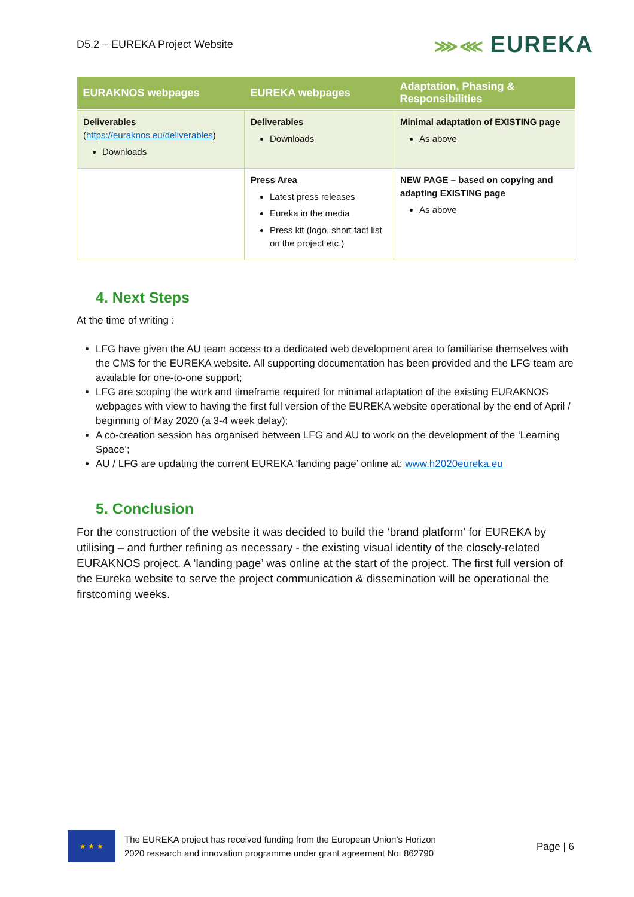D5.2 – EUREKA Project Website
⋙⋘ EUREKA
| EURAKNOS webpages | EUREKA webpages | Adaptation, Phasing & Responsibilities |
| --- | --- | --- |
| Deliverables ( https://euraknos.eu/deliverables ) Downloads | Deliverables Downloads | Minimal adaptation of EXISTING page As above |
| | Press Area Latest press releases Eureka in the media Press kit (logo, short fact list on the project etc.) | NEW PAGE – based on copying and adapting EXISTING page As above |
4. Next Steps
At the time of writing :
LFG have given the AU team access to a dedicated web development area to familiarise themselves with the CMS for the EUREKA website. All supporting documentation has been provided and the LFG team are available for one-to-one support;
LFG are scoping the work and timeframe required for minimal adaptation of the existing EURAKNOS webpages with view to having the first full version of the EUREKA website operational by the end of April / beginning of May 2020 (a 3-4 week delay);
A co-creation session has organised between LFG and AU to work on the development of the ‘Learning Space’;
AU / LFG are updating the current EUREKA ‘landing page’ online at: www.h2020eureka.eu
5. Conclusion
For the construction of the website it was decided to build the ‘brand platform’ for EUREKA by utilising – and further refining as necessary - the existing visual identity of the closely-related EURAKNOS project. A ‘landing page’ was online at the start of the project. The first full version of the Eureka website to serve the project communication & dissemination will be operational the firstcoming weeks.
★ ★ ★
The EUREKA project has received funding from the European Union’s Horizon
2020 research and innovation programme under grant agreement No: 862790
Page | 6